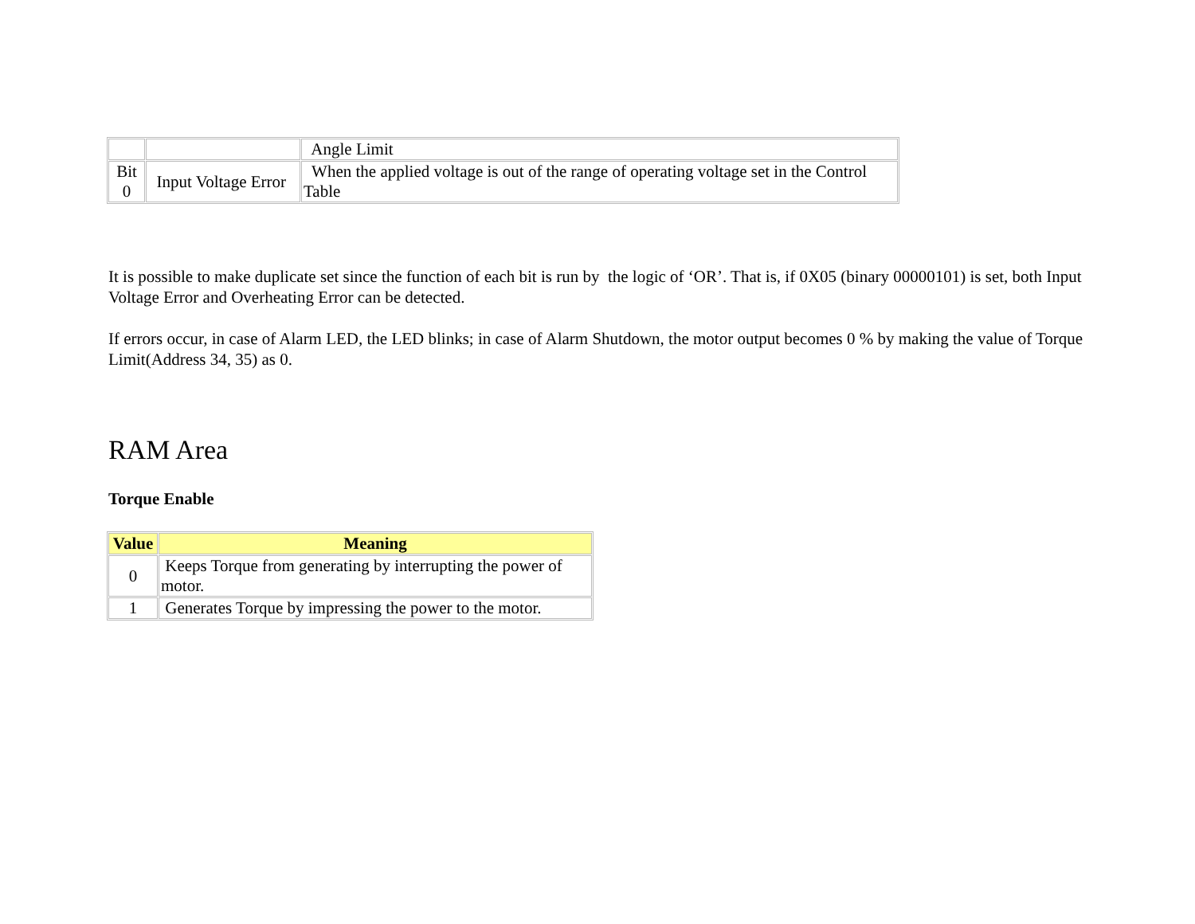| | | Angle Limit |
| Bit 0 | Input Voltage Error | When the applied voltage is out of the range of operating voltage set in the Control Table |
It is possible to make duplicate set since the function of each bit is run by the logic of ‘OR’. That is, if 0X05 (binary 00000101) is set, both Input Voltage Error and Overheating Error can be detected.
If errors occur, in case of Alarm LED, the LED blinks; in case of Alarm Shutdown, the motor output becomes 0 % by making the value of Torque Limit(Address 34, 35) as 0.
RAM Area
Torque Enable
| Value | Meaning |
| --- | --- |
| 0 | Keeps Torque from generating by interrupting the power of motor. |
| 1 | Generates Torque by impressing the power to the motor. |